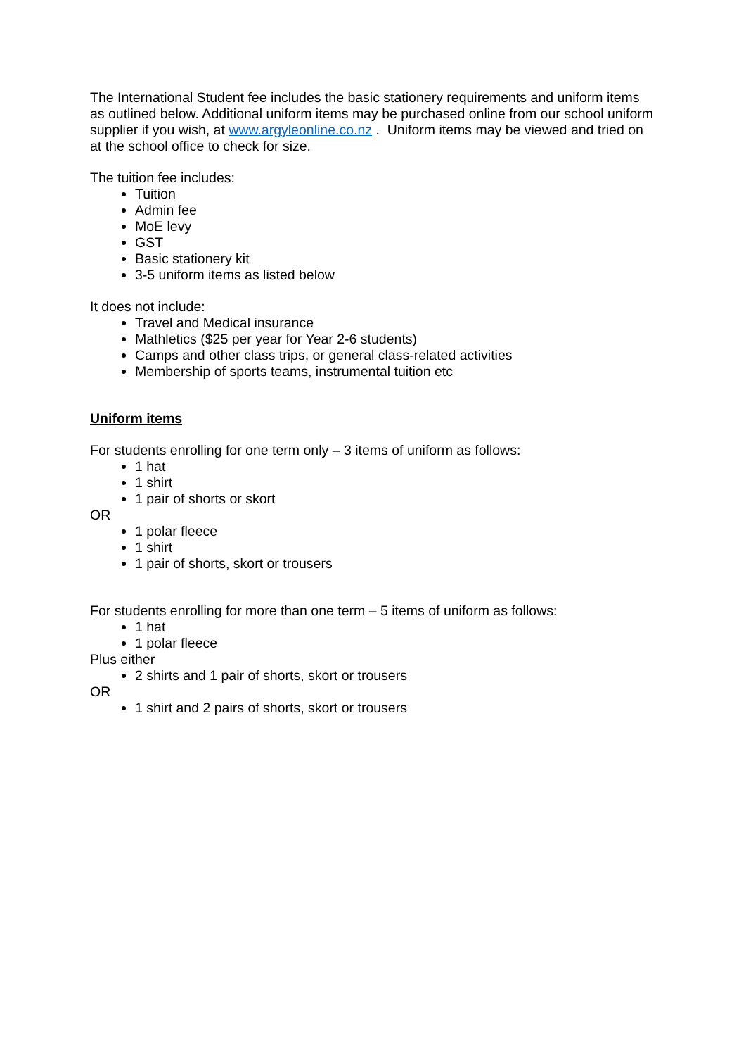The International Student fee includes the basic stationery requirements and uniform items as outlined below. Additional uniform items may be purchased online from our school uniform supplier if you wish, at www.argyleonline.co.nz . Uniform items may be viewed and tried on at the school office to check for size.
The tuition fee includes:
Tuition
Admin fee
MoE levy
GST
Basic stationery kit
3-5 uniform items as listed below
It does not include:
Travel and Medical insurance
Mathletics ($25 per year for Year 2-6 students)
Camps and other class trips, or general class-related activities
Membership of sports teams, instrumental tuition etc
Uniform items
For students enrolling for one term only – 3 items of uniform as follows:
1 hat
1 shirt
1 pair of shorts or skort
OR
1 polar fleece
1 shirt
1 pair of shorts, skort or trousers
For students enrolling for more than one term – 5 items of uniform as follows:
1 hat
1 polar fleece
Plus either
2 shirts and 1 pair of shorts, skort or trousers
OR
1 shirt and 2 pairs of shorts, skort or trousers